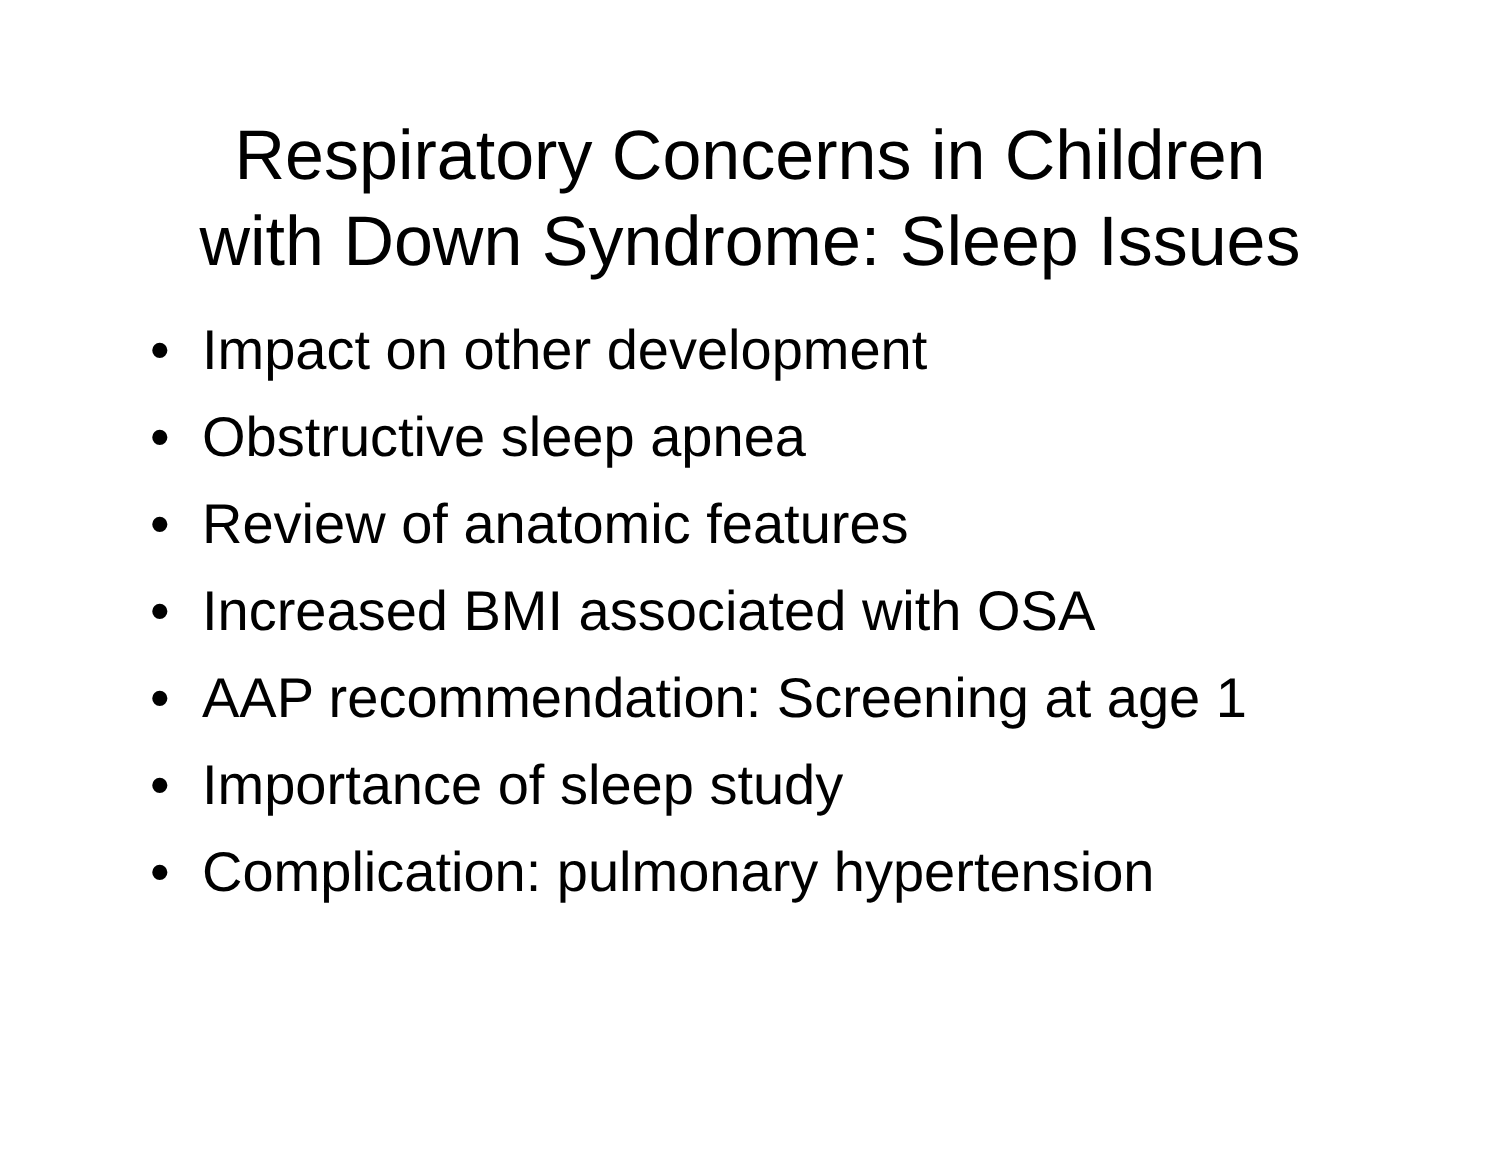Respiratory Concerns in Children
with Down Syndrome: Sleep Issues
• Impact on other development
• Obstructive sleep apnea
• Review of anatomic features
• Increased BMI associated with OSA
• AAP recommendation: Screening at age 1
• Importance of sleep study
• Complication: pulmonary hypertension